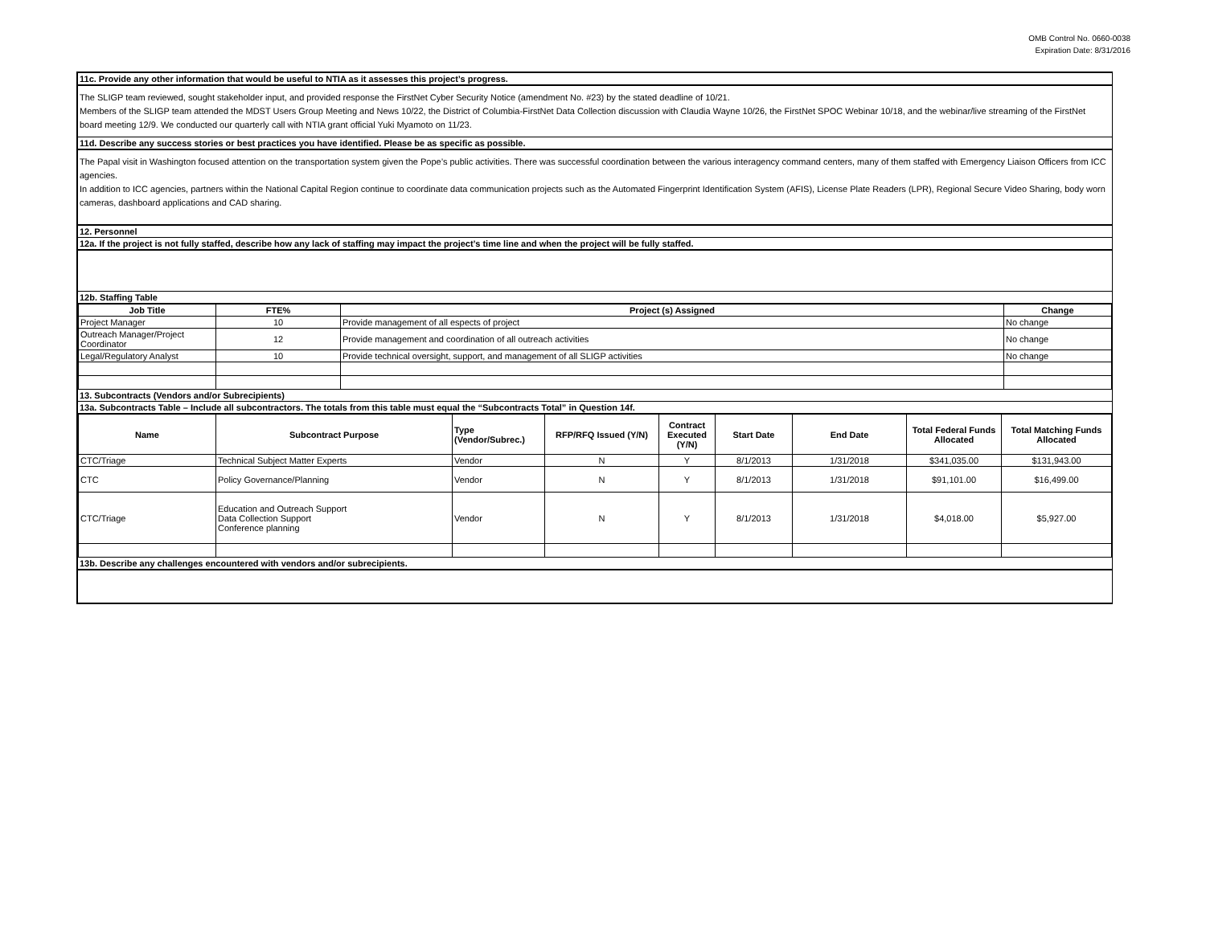OMB Control No. 0660-0038
Expiration Date: 8/31/2016
11c. Provide any other information that would be useful to NTIA as it assesses this project’s progress.
The SLIGP team reviewed, sought stakeholder input, and provided response the FirstNet Cyber Security Notice (amendment No. #23) by the stated deadline of 10/21.
Members of the SLIGP team attended the MDST Users Group Meeting and News 10/22, the District of Columbia-FirstNet Data Collection discussion with Claudia Wayne 10/26, the FirstNet SPOC Webinar 10/18, and the webinar/live streaming of the FirstNet board meeting 12/9. We conducted our quarterly call with NTIA grant official Yuki Myamoto on 11/23.
11d. Describe any success stories or best practices you have identified. Please be as specific as possible.
The Papal visit in Washington focused attention on the transportation system given the Pope’s public activities. There was successful coordination between the various interagency command centers, many of them staffed with Emergency Liaison Officers from ICC agencies.
In addition to ICC agencies, partners within the National Capital Region continue to coordinate data communication projects such as the Automated Fingerprint Identification System (AFIS), License Plate Readers (LPR), Regional Secure Video Sharing, body worn cameras, dashboard applications and CAD sharing.
12. Personnel
12a. If the project is not fully staffed, describe how any lack of staffing may impact the project’s time line and when the project will be fully staffed.
12b. Staffing Table
| Job Title | FTE% | Project (s) Assigned | Change |
| --- | --- | --- | --- |
| Project Manager | 10 | Provide management of all espects of project | No change |
| Outreach Manager/Project Coordinator | 12 | Provide management and coordination of all outreach activities | No change |
| Legal/Regulatory Analyst | 10 | Provide technical oversight, support, and management of all SLIGP activities | No change |
13. Subcontracts (Vendors and/or Subrecipients)
13a. Subcontracts Table – Include all subcontractors. The totals from this table must equal the “Subcontracts Total” in Question 14f.
| Name | Subcontract Purpose | Type (Vendor/Subrec.) | RFP/RFQ Issued (Y/N) | Contract Executed (Y/N) | Start Date | End Date | Total Federal Funds Allocated | Total Matching Funds Allocated |
| --- | --- | --- | --- | --- | --- | --- | --- | --- |
| CTC/Triage | Technical Subject Matter Experts | Vendor | N | Y | 8/1/2013 | 1/31/2018 | $341,035.00 | $131,943.00 |
| CTC | Policy Governance/Planning | Vendor | N | Y | 8/1/2013 | 1/31/2018 | $91,101.00 | $16,499.00 |
| CTC/Triage | Education and Outreach Support Data Collection Support Conference planning | Vendor | N | Y | 8/1/2013 | 1/31/2018 | $4,018.00 | $5,927.00 |
13b. Describe any challenges encountered with vendors and/or subrecipients.